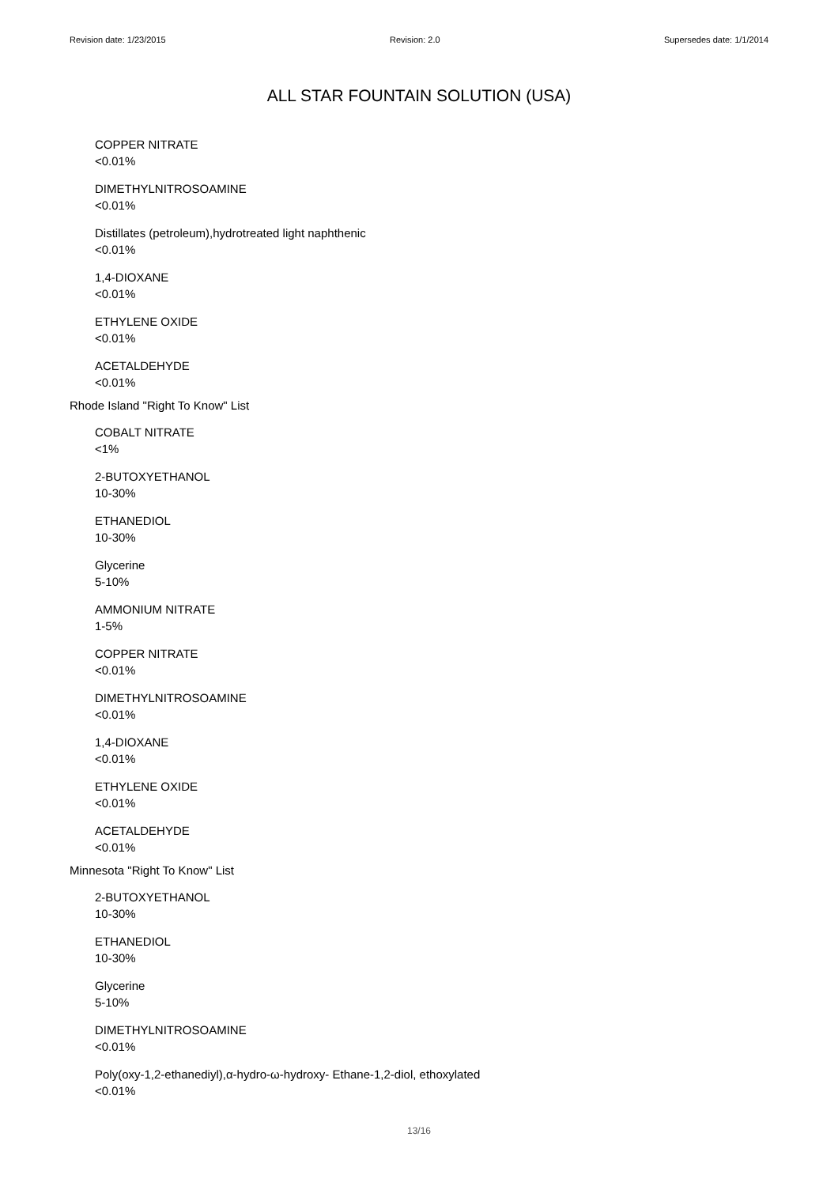Revision date: 1/23/2015 Revision: 2.0 Supersedes date: 1/1/2014
ALL STAR FOUNTAIN SOLUTION (USA)
COPPER NITRATE
<0.01%
DIMETHYLNITROSOAMINE
<0.01%
Distillates (petroleum),hydrotreated light naphthenic
<0.01%
1,4-DIOXANE
<0.01%
ETHYLENE OXIDE
<0.01%
ACETALDEHYDE
<0.01%
Rhode Island "Right To Know" List
COBALT NITRATE
<1%
2-BUTOXYETHANOL
10-30%
ETHANEDIOL
10-30%
Glycerine
5-10%
AMMONIUM NITRATE
1-5%
COPPER NITRATE
<0.01%
DIMETHYLNITROSOAMINE
<0.01%
1,4-DIOXANE
<0.01%
ETHYLENE OXIDE
<0.01%
ACETALDEHYDE
<0.01%
Minnesota "Right To Know" List
2-BUTOXYETHANOL
10-30%
ETHANEDIOL
10-30%
Glycerine
5-10%
DIMETHYLNITROSOAMINE
<0.01%
Poly(oxy-1,2-ethanediyl),α-hydro-ω-hydroxy- Ethane-1,2-diol, ethoxylated
<0.01%
13/16